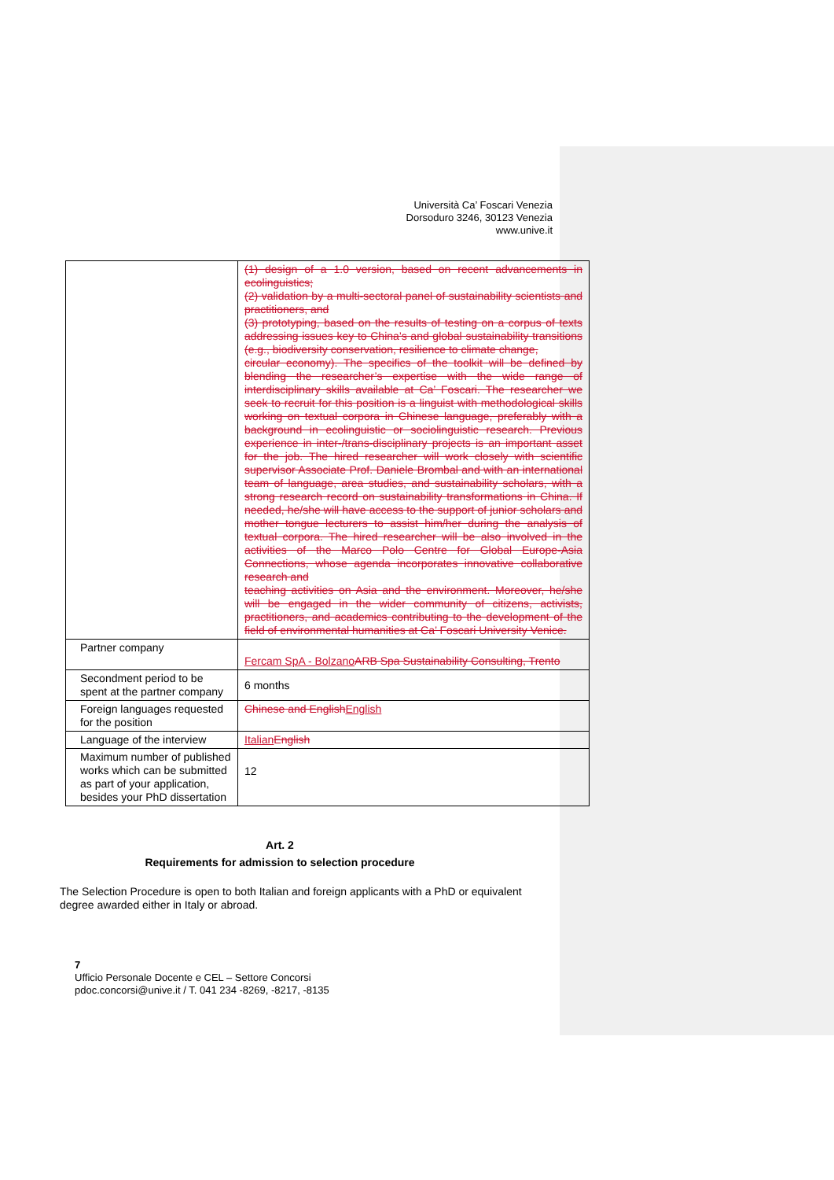Università Ca’ Foscari Venezia
Dorsoduro 3246, 30123 Venezia
www.unive.it
| | (1) design of a 1.0 version, based on recent advancements in ecolinguistics; (2) validation by a multi-sectoral panel of sustainability scientists and practitioners, and (3) prototyping, based on the results of testing on a corpus of texts addressing issues key to China’s and global sustainability transitions (e.g., biodiversity conservation, resilience to climate change, circular economy). The specifics of the toolkit will be defined by blending the researcher’s expertise with the wide range of interdisciplinary skills available at Ca’ Foscari. The researcher we seek to recruit for this position is a linguist with methodological skills working on textual corpora in Chinese language, preferably with a background in ecolinguistic or sociolinguistic research. Previous experience in inter-/trans-disciplinary projects is an important asset for the job. The hired researcher will work closely with scientific supervisor Associate Prof. Daniele Brombal and with an international team of language, area studies, and sustainability scholars, with a strong research record on sustainability transformations in China. If needed, he/she will have access to the support of junior scholars and mother tongue lecturers to assist him/her during the analysis of textual corpora. The hired researcher will be also involved in the activities of the Marco Polo Centre for Global Europe-Asia Connections, whose agenda incorporates innovative collaborative research and teaching activities on Asia and the environment. Moreover, he/she will be engaged in the wider community of citizens, activists, practitioners, and academics contributing to the development of the field of environmental humanities at Ca’ Foscari University Venice. |
| Partner company | Fercam SpA - Bolzano ARB Spa Sustainability Consulting, Trento |
| Secondment period to be spent at the partner company | 6 months |
| Foreign languages requested for the position | Chinese and English English |
| Language of the interview | Italian English |
| Maximum number of published works which can be submitted as part of your application, besides your PhD dissertation | 12 |
Art. 2
Requirements for admission to selection procedure
The Selection Procedure is open to both Italian and foreign applicants with a PhD or equivalent degree awarded either in Italy or abroad.
7
Ufficio Personale Docente e CEL – Settore Concorsi
pdoc.concorsi@unive.it / T. 041 234 -8269, -8217, -8135